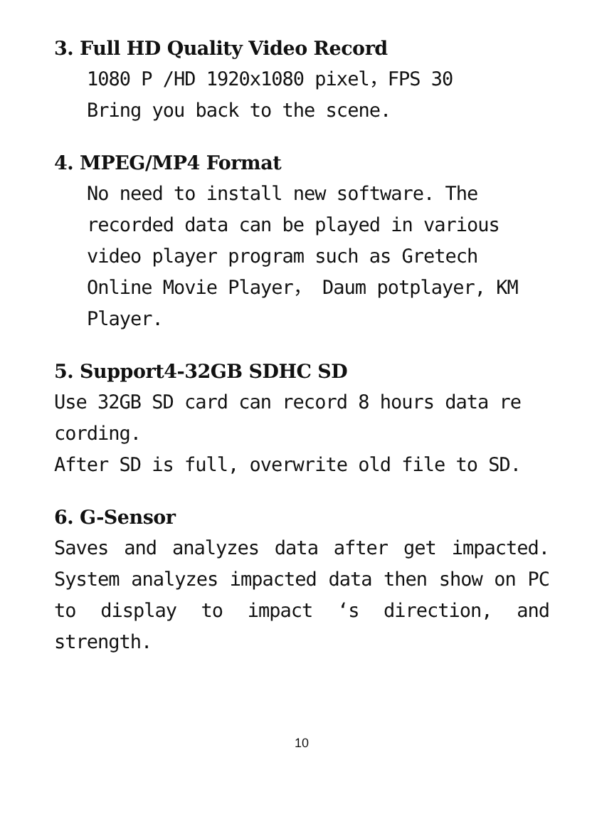3. Full HD Quality Video Record
1080 P /HD 1920x1080 pixel，FPS 30
Bring you back to the scene.
4. MPEG/MP4 Format
No need to install new software. The recorded data can be played in various video player program such as Gretech Online Movie Player， Daum potplayer, KM Player.
5. Support4-32GB SDHC SD
Use 32GB SD card can record 8 hours data re cording.
After SD is full, overwrite old file to SD.
6. G-Sensor
Saves and analyzes data after get impacted. System analyzes impacted data then show on PC to display to impact ‘s direction, and strength.
10